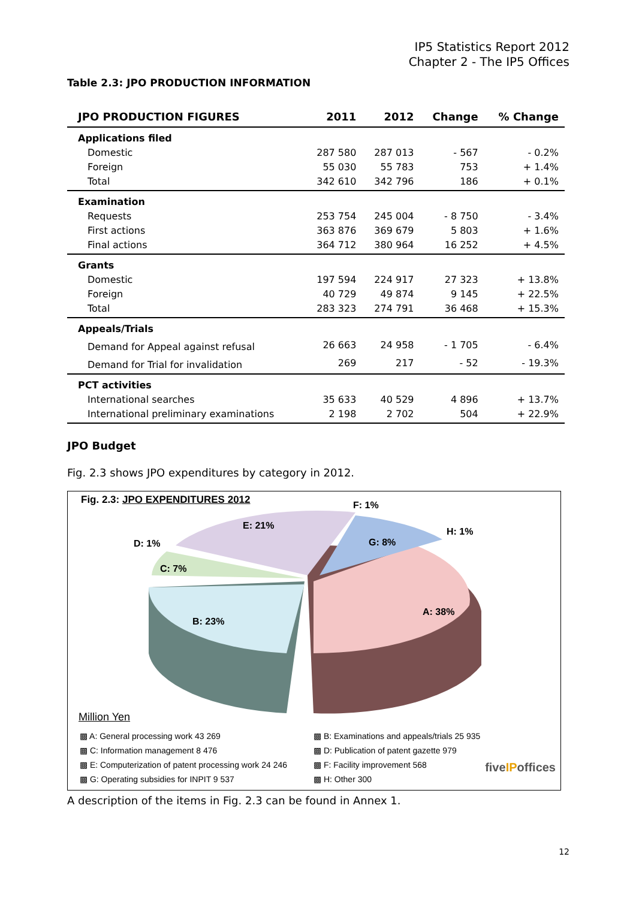IP5 Statistics Report 2012
Chapter 2 - The IP5 Offices
Table 2.3: JPO PRODUCTION INFORMATION
| JPO PRODUCTION FIGURES | 2011 | 2012 | Change | % Change |
| --- | --- | --- | --- | --- |
| Applications filed | | | | |
| Domestic | 287 580 | 287 013 | - 567 | - 0.2% |
| Foreign | 55 030 | 55 783 | 753 | + 1.4% |
| Total | 342 610 | 342 796 | 186 | + 0.1% |
| Examination | | | | |
| Requests | 253 754 | 245 004 | - 8 750 | - 3.4% |
| First actions | 363 876 | 369 679 | 5 803 | + 1.6% |
| Final actions | 364 712 | 380 964 | 16 252 | + 4.5% |
| Grants | | | | |
| Domestic | 197 594 | 224 917 | 27 323 | + 13.8% |
| Foreign | 40 729 | 49 874 | 9 145 | + 22.5% |
| Total | 283 323 | 274 791 | 36 468 | + 15.3% |
| Appeals/Trials | | | | |
| Demand for Appeal against refusal | 26 663 | 24 958 | - 1 705 | - 6.4% |
| Demand for Trial for invalidation | 269 | 217 | - 52 | - 19.3% |
| PCT activities | | | | |
| International searches | 35 633 | 40 529 | 4 896 | + 13.7% |
| International preliminary examinations | 2 198 | 2 702 | 504 | + 22.9% |
JPO Budget
Fig. 2.3 shows JPO expenditures by category in 2012.
Fig. 2.3: JPO EXPENDITURES 2012
F: 1%
E: 21%
H: 1%
D: 1% G: 8%
C: 7%
A: 38%
B: 23%
Million Yen
▩ A: General processing work 43 269 ▩ B: Examinations and appeals/trials 25 935 ▩ C: Information management 8 476 ▩ D: Publication of patent gazette 979
▩ E: Computerization of patent processing work 24 246
▩ F: Facility improvement 568 ▩ G: Operating subsidies for INPIT 9 537 ▩ H: Other 300
fiveIPoffices
A description of the items in Fig. 2.3 can be found in Annex 1.
12